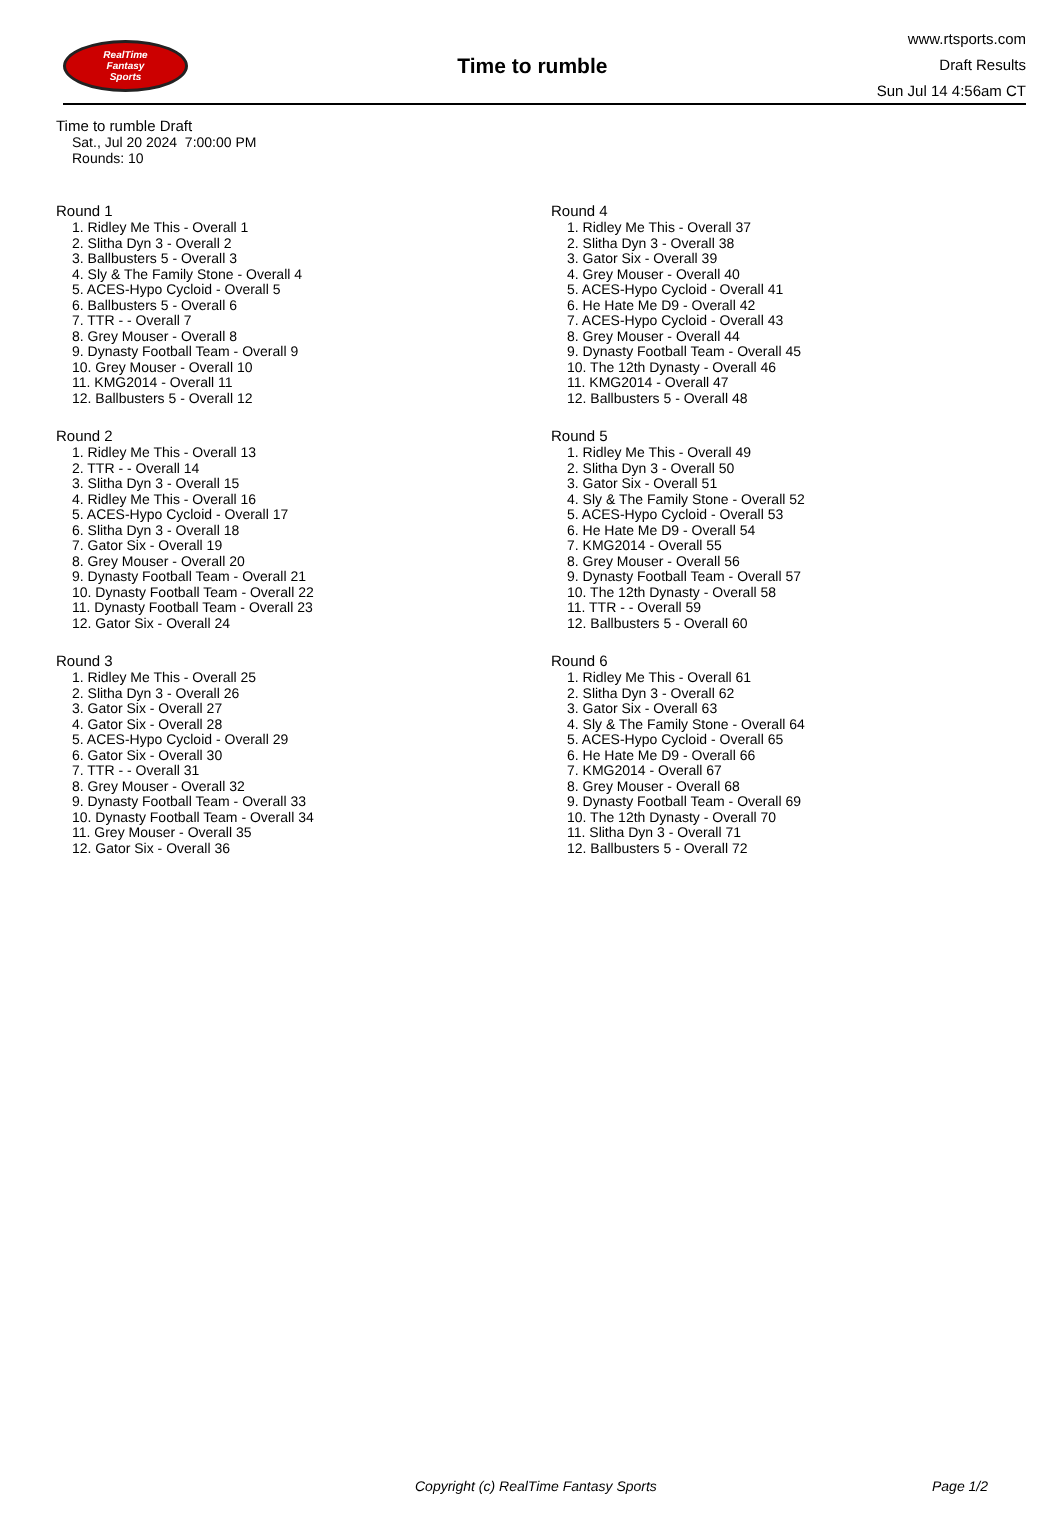RealTime
Fantasy
Sports
Time to rumble
www.rtsports.com
Draft Results
Sun Jul 14 4:56am CT
Time to rumble Draft
Sat., Jul 20 2024 7:00:00 PM
Rounds: 10
Round 1
1. Ridley Me This - Overall 1
2. Slitha Dyn 3 - Overall 2
3. Ballbusters 5 - Overall 3
4. Sly & The Family Stone - Overall 4
5. ACES-Hypo Cycloid - Overall 5
6. Ballbusters 5 - Overall 6
7. TTR - - Overall 7
8. Grey Mouser - Overall 8
9. Dynasty Football Team - Overall 9
10. Grey Mouser - Overall 10
11. KMG2014 - Overall 11
12. Ballbusters 5 - Overall 12
Round 2
1. Ridley Me This - Overall 13
2. TTR - - Overall 14
3. Slitha Dyn 3 - Overall 15
4. Ridley Me This - Overall 16
5. ACES-Hypo Cycloid - Overall 17
6. Slitha Dyn 3 - Overall 18
7. Gator Six - Overall 19
8. Grey Mouser - Overall 20
9. Dynasty Football Team - Overall 21
10. Dynasty Football Team - Overall 22
11. Dynasty Football Team - Overall 23
12. Gator Six - Overall 24
Round 3
1. Ridley Me This - Overall 25
2. Slitha Dyn 3 - Overall 26
3. Gator Six - Overall 27
4. Gator Six - Overall 28
5. ACES-Hypo Cycloid - Overall 29
6. Gator Six - Overall 30
7. TTR - - Overall 31
8. Grey Mouser - Overall 32
9. Dynasty Football Team - Overall 33
10. Dynasty Football Team - Overall 34
11. Grey Mouser - Overall 35
12. Gator Six - Overall 36
Round 4
1. Ridley Me This - Overall 37
2. Slitha Dyn 3 - Overall 38
3. Gator Six - Overall 39
4. Grey Mouser - Overall 40
5. ACES-Hypo Cycloid - Overall 41
6. He Hate Me D9 - Overall 42
7. ACES-Hypo Cycloid - Overall 43
8. Grey Mouser - Overall 44
9. Dynasty Football Team - Overall 45
10. The 12th Dynasty - Overall 46
11. KMG2014 - Overall 47
12. Ballbusters 5 - Overall 48
Round 5
1. Ridley Me This - Overall 49
2. Slitha Dyn 3 - Overall 50
3. Gator Six - Overall 51
4. Sly & The Family Stone - Overall 52
5. ACES-Hypo Cycloid - Overall 53
6. He Hate Me D9 - Overall 54
7. KMG2014 - Overall 55
8. Grey Mouser - Overall 56
9. Dynasty Football Team - Overall 57
10. The 12th Dynasty - Overall 58
11. TTR - - Overall 59
12. Ballbusters 5 - Overall 60
Round 6
1. Ridley Me This - Overall 61
2. Slitha Dyn 3 - Overall 62
3. Gator Six - Overall 63
4. Sly & The Family Stone - Overall 64
5. ACES-Hypo Cycloid - Overall 65
6. He Hate Me D9 - Overall 66
7. KMG2014 - Overall 67
8. Grey Mouser - Overall 68
9. Dynasty Football Team - Overall 69
10. The 12th Dynasty - Overall 70
11. Slitha Dyn 3 - Overall 71
12. Ballbusters 5 - Overall 72
Copyright (c) RealTime Fantasy Sports Page 1/2